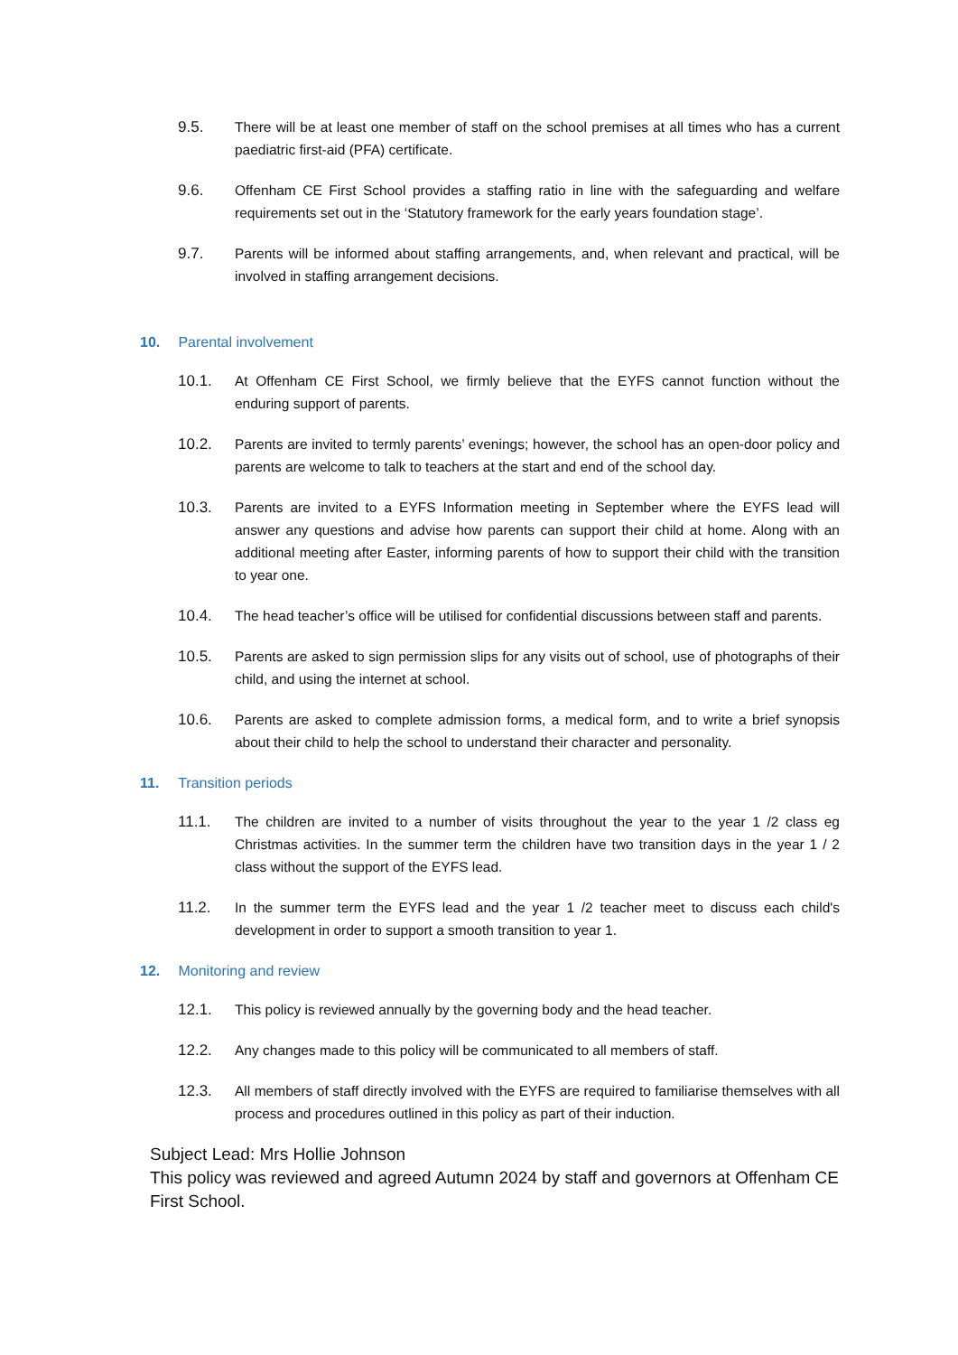9.5. There will be at least one member of staff on the school premises at all times who has a current paediatric first-aid (PFA) certificate.
9.6. Offenham CE First School provides a staffing ratio in line with the safeguarding and welfare requirements set out in the ‘Statutory framework for the early years foundation stage’.
9.7. Parents will be informed about staffing arrangements, and, when relevant and practical, will be involved in staffing arrangement decisions.
10. Parental involvement
10.1. At Offenham CE First School, we firmly believe that the EYFS cannot function without the enduring support of parents.
10.2. Parents are invited to termly parents’ evenings; however, the school has an open-door policy and parents are welcome to talk to teachers at the start and end of the school day.
10.3. Parents are invited to a EYFS Information meeting in September where the EYFS lead will answer any questions and advise how parents can support their child at home. Along with an additional meeting after Easter, informing parents of how to support their child with the transition to year one.
10.4. The head teacher’s office will be utilised for confidential discussions between staff and parents.
10.5. Parents are asked to sign permission slips for any visits out of school, use of photographs of their child, and using the internet at school.
10.6. Parents are asked to complete admission forms, a medical form, and to write a brief synopsis about their child to help the school to understand their character and personality.
11. Transition periods
11.1. The children are invited to a number of visits throughout the year to the year 1 /2 class eg Christmas activities. In the summer term the children have two transition days in the year 1 / 2 class without the support of the EYFS lead.
11.2. In the summer term the EYFS lead and the year 1 /2 teacher meet to discuss each child's development in order to support a smooth transition to year 1.
12. Monitoring and review
12.1. This policy is reviewed annually by the governing body and the head teacher.
12.2. Any changes made to this policy will be communicated to all members of staff.
12.3. All members of staff directly involved with the EYFS are required to familiarise themselves with all process and procedures outlined in this policy as part of their induction.
Subject Lead: Mrs Hollie Johnson
This policy was reviewed and agreed Autumn 2024 by staff and governors at Offenham CE First School.